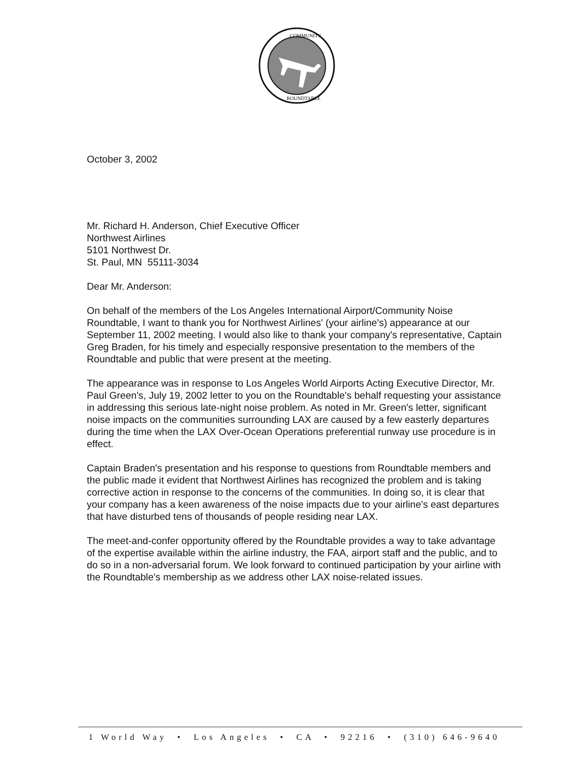COMMUNITY
ROUNDTABLE
October 3, 2002
Mr. Richard H. Anderson, Chief Executive Officer
Northwest Airlines
5101 Northwest Dr.
St. Paul, MN 55111-3034
Dear Mr. Anderson:
On behalf of the members of the Los Angeles International Airport/Community Noise Roundtable, I want to thank you for Northwest Airlines' (your airline's) appearance at our September 11, 2002 meeting. I would also like to thank your company's representative, Captain Greg Braden, for his timely and especially responsive presentation to the members of the Roundtable and public that were present at the meeting.
The appearance was in response to Los Angeles World Airports Acting Executive Director, Mr. Paul Green's, July 19, 2002 letter to you on the Roundtable's behalf requesting your assistance in addressing this serious late-night noise problem. As noted in Mr. Green's letter, significant noise impacts on the communities surrounding LAX are caused by a few easterly departures during the time when the LAX Over-Ocean Operations preferential runway use procedure is in effect.
Captain Braden's presentation and his response to questions from Roundtable members and the public made it evident that Northwest Airlines has recognized the problem and is taking corrective action in response to the concerns of the communities. In doing so, it is clear that your company has a keen awareness of the noise impacts due to your airline's east departures that have disturbed tens of thousands of people residing near LAX.
The meet-and-confer opportunity offered by the Roundtable provides a way to take advantage of the expertise available within the airline industry, the FAA, airport staff and the public, and to do so in a non-adversarial forum. We look forward to continued participation by your airline with the Roundtable's membership as we address other LAX noise-related issues.
1 World Way • Los Angeles • CA • 92216 • (310) 646-9640